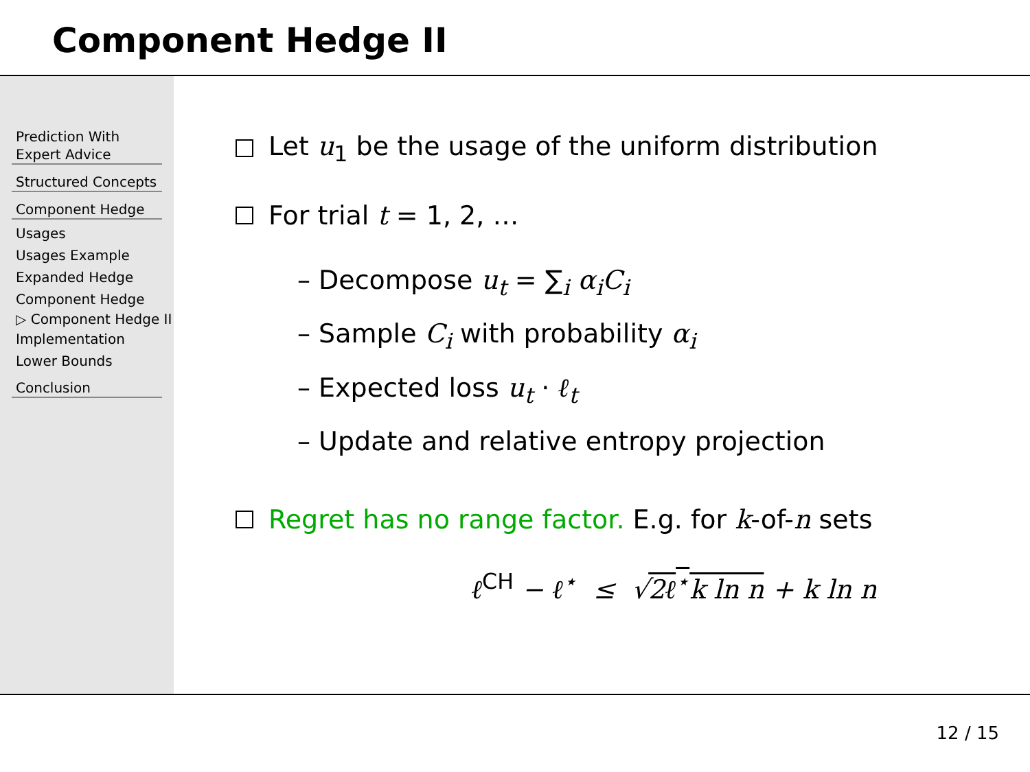Component Hedge II
Prediction With
Expert Advice
Structured Concepts
Component Hedge
Usages
Usages Example
Expanded Hedge
Component Hedge
▷ Component Hedge II
Implementation
Lower Bounds
Conclusion
Let u<sub>1</sub> be the usage of the uniform distribution
For trial t = 1, 2, …
– Decompose u<sub>t</sub> = ∑<sub>i</sub> α<sub>i</sub>C<sub>i</sub>
– Sample C<sub>i</sub> with probability α<sub>i</sub>
– Expected loss u<sub>t</sub> · ℓ<sub>t</sub>
– Update and relative entropy projection
Regret has no range factor. E.g. for k-of-n sets
ℓ<sup>CH</sup> − ℓ<sup>⋆</sup> ≤ √2ℓ<sup>⋆</sup>k ln n + k ln n
12 / 15